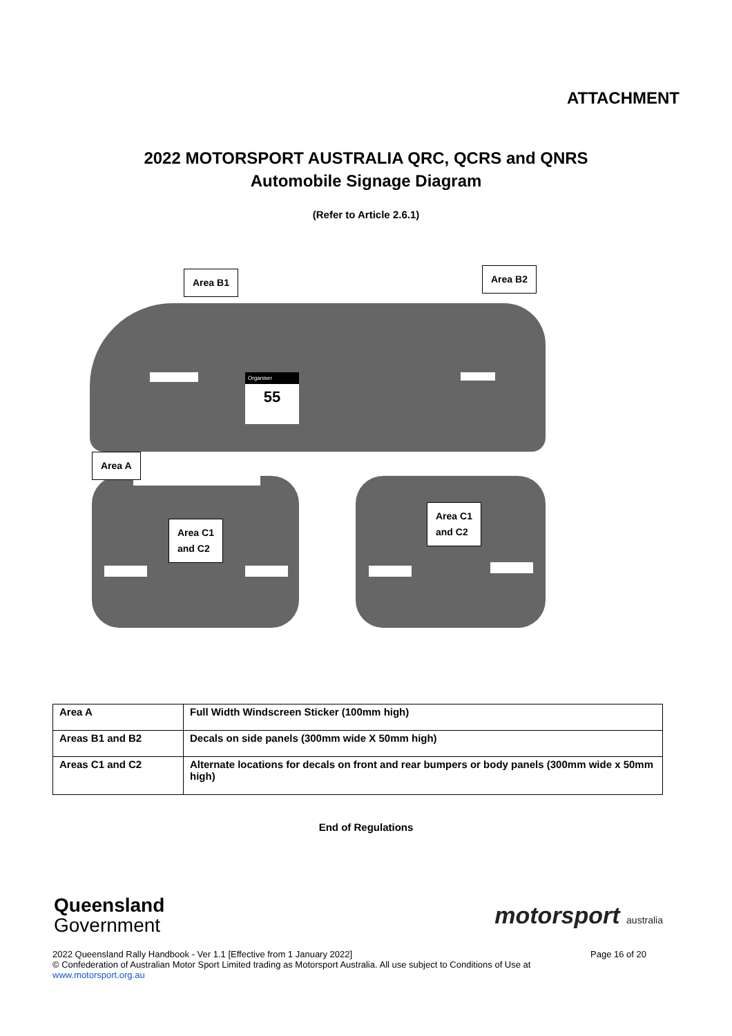ATTACHMENT
2022 MOTORSPORT AUSTRALIA QRC, QCRS and QNRS
Automobile Signage Diagram
(Refer to Article 2.6.1)
Organiser
55
Area B1 Area B2
Area A
Area C1
and C2
Area C1
and C2
| Area A | Full Width Windscreen Sticker (100mm high) |
| Areas B1 and B2 | Decals on side panels (300mm wide X 50mm high) |
| Areas C1 and C2 | Alternate locations for decals on front and rear bumpers or body panels (300mm wide x 50mm high) |
End of Regulations
Queensland
Government
motorsport australia
2022 Queensland Rally Handbook - Ver 1.1 [Effective from 1 January 2022] Page 16 of 20
© Confederation of Australian Motor Sport Limited trading as Motorsport Australia. All use subject to Conditions of Use at
www.motorsport.org.au